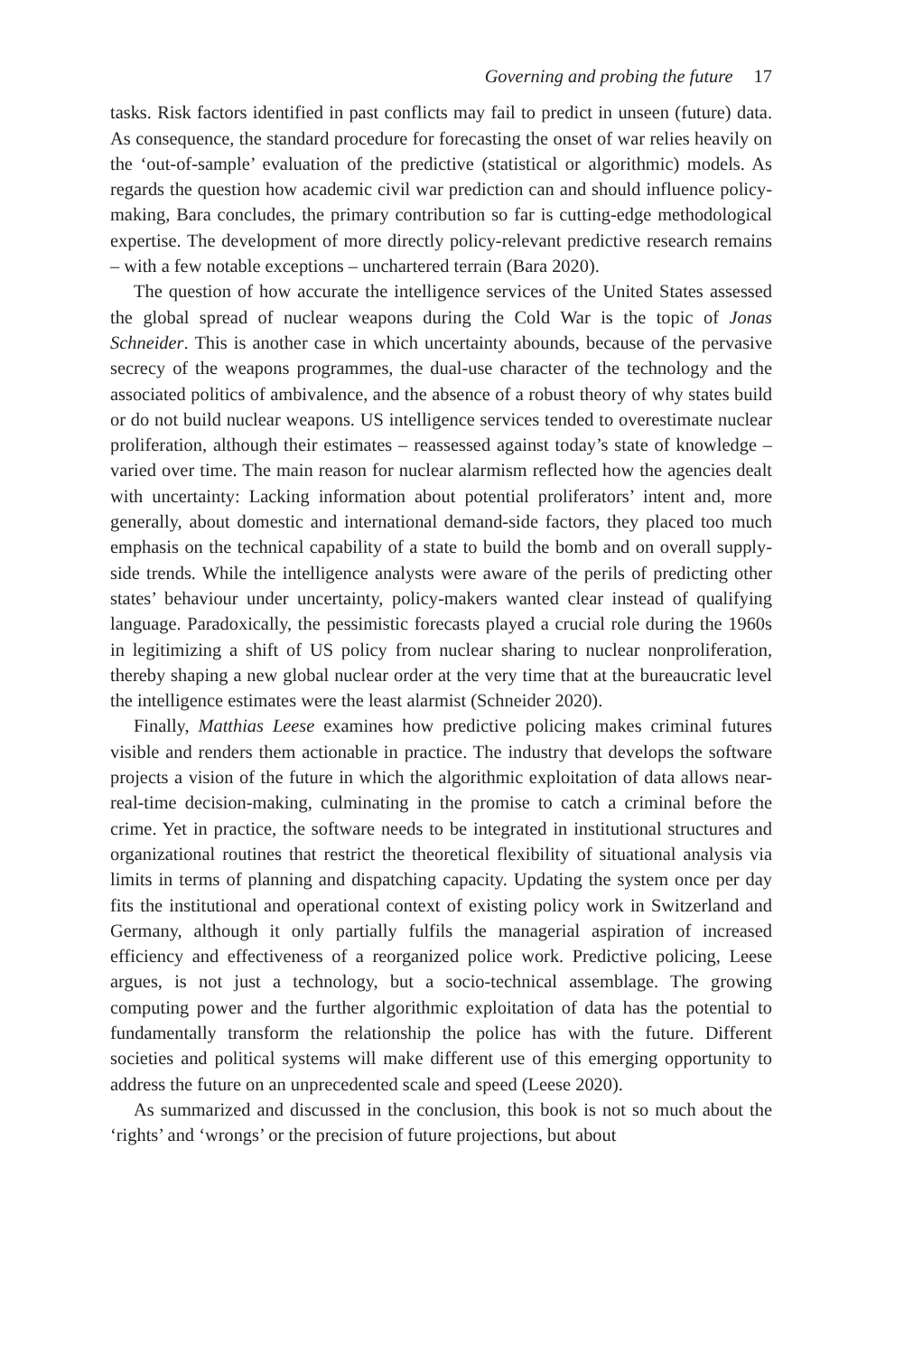Governing and probing the future 17
tasks. Risk factors identified in past conflicts may fail to predict in unseen (future) data. As consequence, the standard procedure for forecasting the onset of war relies heavily on the ‘out-of-sample’ evaluation of the predictive (statistical or algorithmic) models. As regards the question how academic civil war prediction can and should influence policy-making, Bara concludes, the primary contribution so far is cutting-edge methodological expertise. The development of more directly policy-relevant predictive research remains – with a few notable exceptions – unchartered terrain (Bara 2020).
The question of how accurate the intelligence services of the United States assessed the global spread of nuclear weapons during the Cold War is the topic of Jonas Schneider. This is another case in which uncertainty abounds, because of the pervasive secrecy of the weapons programmes, the dual-use character of the technology and the associated politics of ambivalence, and the absence of a robust theory of why states build or do not build nuclear weapons. US intelligence services tended to overestimate nuclear proliferation, although their estimates – reassessed against today’s state of knowledge – varied over time. The main reason for nuclear alarmism reflected how the agencies dealt with uncertainty: Lacking information about potential proliferators’ intent and, more generally, about domestic and international demand-side factors, they placed too much emphasis on the technical capability of a state to build the bomb and on overall supply-side trends. While the intelligence analysts were aware of the perils of predicting other states’ behaviour under uncertainty, policy-makers wanted clear instead of qualifying language. Paradoxically, the pessimistic forecasts played a crucial role during the 1960s in legitimizing a shift of US policy from nuclear sharing to nuclear nonproliferation, thereby shaping a new global nuclear order at the very time that at the bureaucratic level the intelligence estimates were the least alarmist (Schneider 2020).
Finally, Matthias Leese examines how predictive policing makes criminal futures visible and renders them actionable in practice. The industry that develops the software projects a vision of the future in which the algorithmic exploitation of data allows near-real-time decision-making, culminating in the promise to catch a criminal before the crime. Yet in practice, the software needs to be integrated in institutional structures and organizational routines that restrict the theoretical flexibility of situational analysis via limits in terms of planning and dispatching capacity. Updating the system once per day fits the institutional and operational context of existing policy work in Switzerland and Germany, although it only partially fulfils the managerial aspiration of increased efficiency and effectiveness of a reorganized police work. Predictive policing, Leese argues, is not just a technology, but a socio-technical assemblage. The growing computing power and the further algorithmic exploitation of data has the potential to fundamentally transform the relationship the police has with the future. Different societies and political systems will make different use of this emerging opportunity to address the future on an unprecedented scale and speed (Leese 2020).
As summarized and discussed in the conclusion, this book is not so much about the ‘rights’ and ‘wrongs’ or the precision of future projections, but about